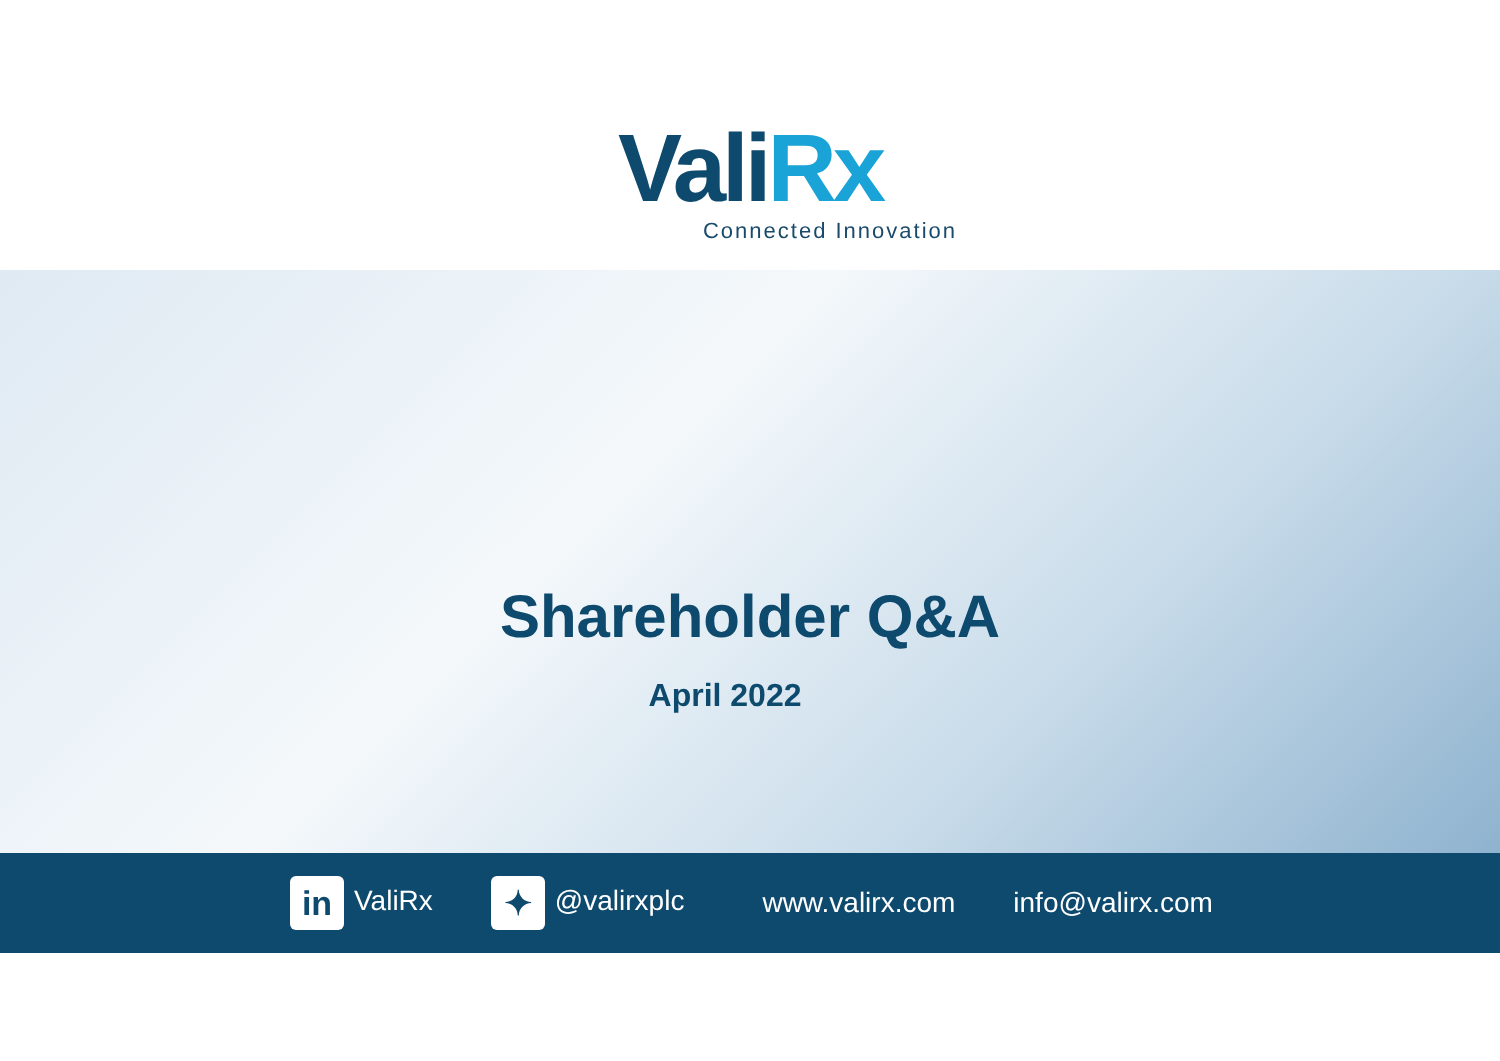ValiRx
Connected Innovation
Shareholder Q&A
April 2022
in ValiRx ✦ @valirxplc www.valirx.com info@valirx.com